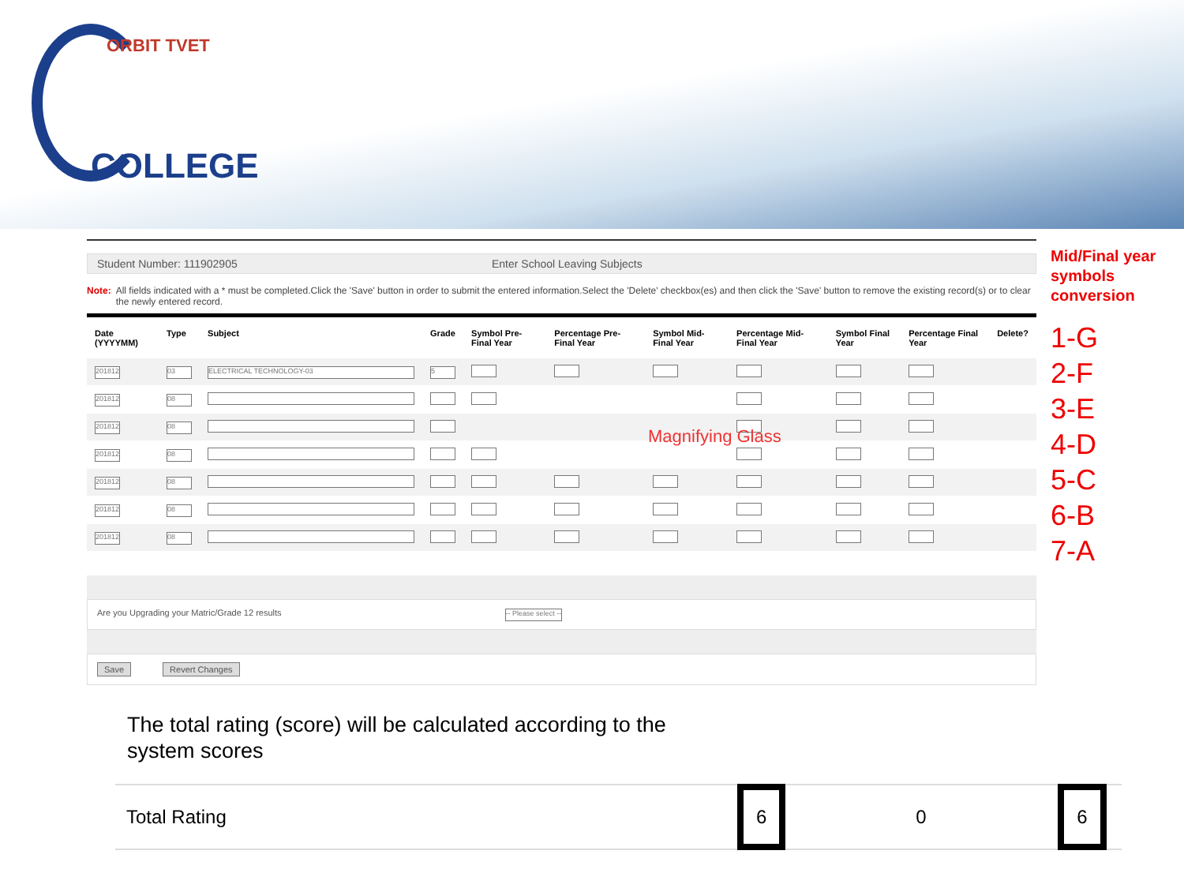ORBIT TVET
COLLEGE
Student Number: 111902905 Enter School Leaving Subjects
Note: All fields indicated with a * must be completed.Click the 'Save' button in order to submit the entered information.Select the 'Delete' checkbox(es) and then click the 'Save' button to remove the existing record(s) or to clear the newly entered record.
| Date (YYYYMM) | Type | Subject | Grade | Symbol Pre-Final Year | Percentage Pre-Final Year | Symbol Mid-Final Year | Percentage Mid-Final Year | Symbol Final Year | Percentage Final Year | Delete? |
| --- | --- | --- | --- | --- | --- | --- | --- | --- | --- | --- |
| 201812 | 03 | ELECTRICAL TECHNOLOGY-03 | 5 | | | | | | | |
| 201812 | 08 | | | | | | | | | |
| 201812 | 08 | | | | | | | | | |
| 201812 | 08 | | | | | | | | | |
| 201812 | 08 | | | | | | | | | |
| 201812 | 08 | | | | | | | | | |
| 201812 | 08 | | | | | | | | | |
Are you Upgrading your Matric/Grade 12 results -- Please select --
Save Revert Changes
Magnifying Glass
Mid/Final year symbols conversion
1-G
2-F
3-E
4-D
5-C
6-B
7-A
The total rating (score) will be calculated according to the system scores
Total Rating 6 0 6